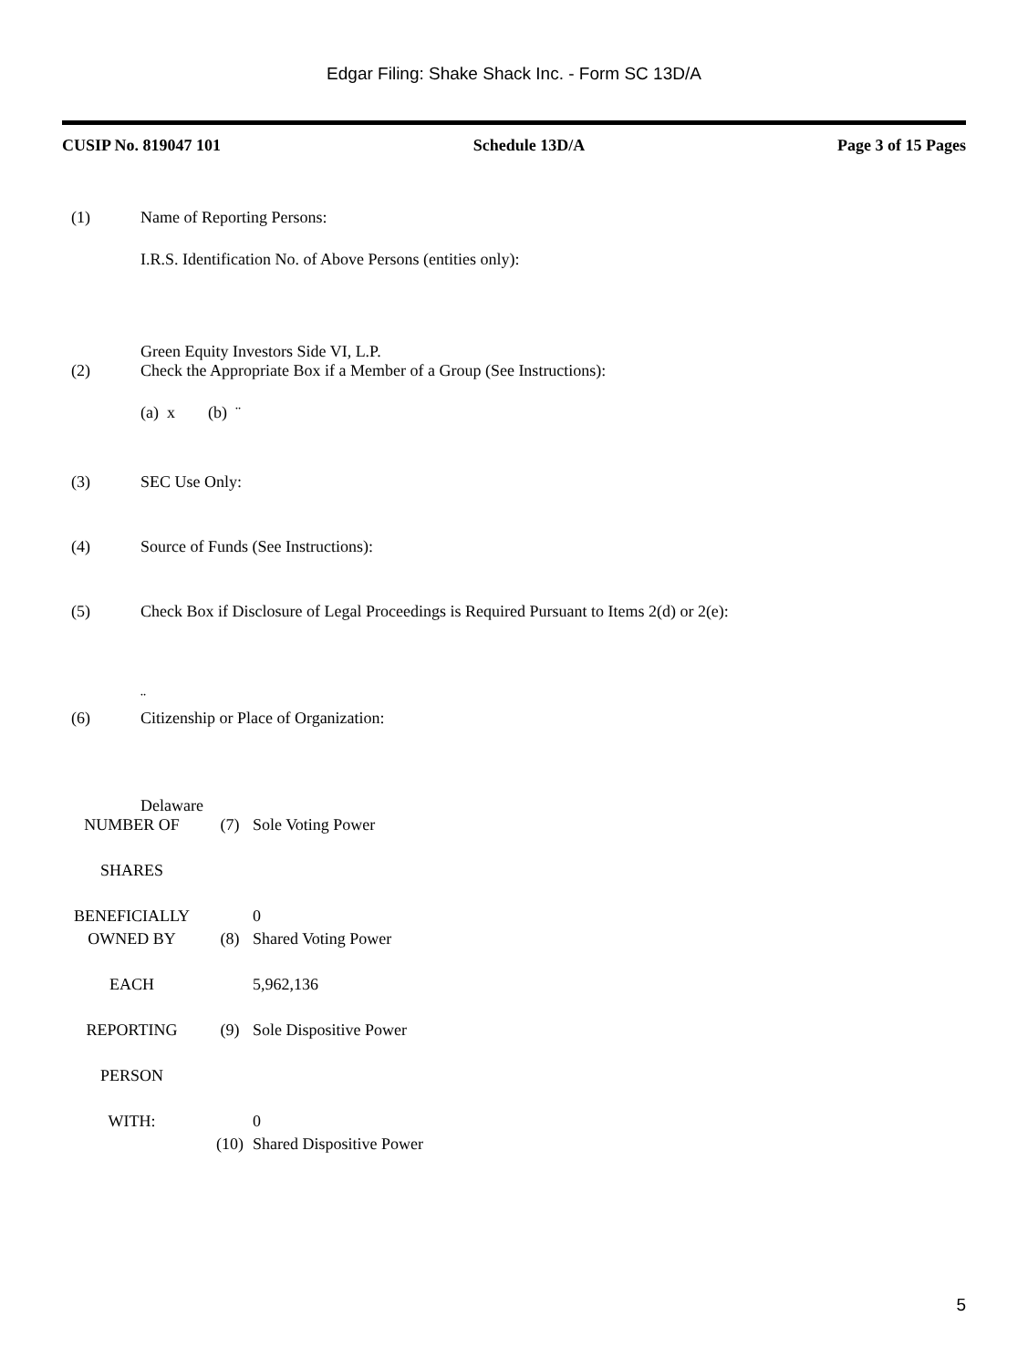Edgar Filing: Shake Shack Inc. - Form SC 13D/A
CUSIP No. 819047 101 Schedule 13D/A Page 3 of 15 Pages
(1) Name of Reporting Persons:
I.R.S. Identification No. of Above Persons (entities only):
Green Equity Investors Side VI, L.P.
(2) Check the Appropriate Box if a Member of a Group (See Instructions):
(a) x (b) ¨
(3) SEC Use Only:
(4) Source of Funds (See Instructions):
(5) Check Box if Disclosure of Legal Proceedings is Required Pursuant to Items 2(d) or 2(e):
¨
(6) Citizenship or Place of Organization:
Delaware
| NUMBER OF | (7) | Sole Voting Power |
| SHARES | | |
| BENEFICIALLY | | 0 |
| OWNED BY | (8) | Shared Voting Power |
| EACH | | 5,962,136 |
| REPORTING | (9) | Sole Dispositive Power |
| PERSON | | |
| WITH: | | 0 |
| | (10) | Shared Dispositive Power |
5